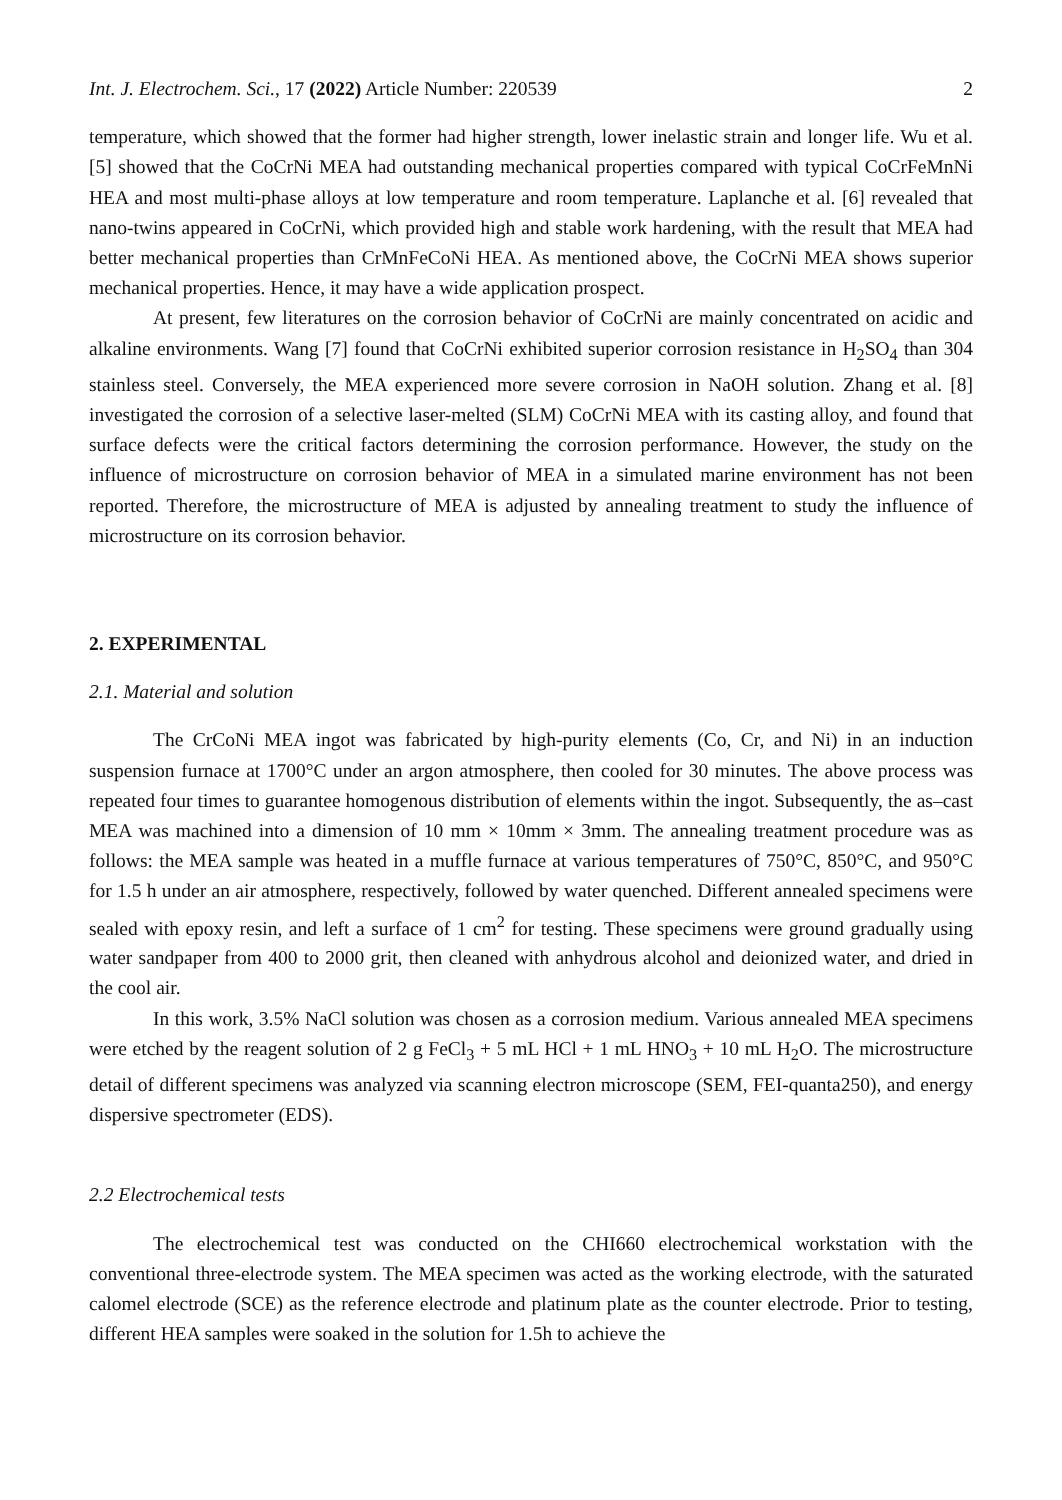Int. J. Electrochem. Sci., 17 (2022) Article Number: 220539 2
temperature, which showed that the former had higher strength, lower inelastic strain and longer life. Wu et al. [5] showed that the CoCrNi MEA had outstanding mechanical properties compared with typical CoCrFeMnNi HEA and most multi-phase alloys at low temperature and room temperature. Laplanche et al. [6] revealed that nano-twins appeared in CoCrNi, which provided high and stable work hardening, with the result that MEA had better mechanical properties than CrMnFeCoNi HEA. As mentioned above, the CoCrNi MEA shows superior mechanical properties. Hence, it may have a wide application prospect.
At present, few literatures on the corrosion behavior of CoCrNi are mainly concentrated on acidic and alkaline environments. Wang [7] found that CoCrNi exhibited superior corrosion resistance in H<sub>2</sub>SO<sub>4</sub> than 304 stainless steel. Conversely, the MEA experienced more severe corrosion in NaOH solution. Zhang et al. [8] investigated the corrosion of a selective laser-melted (SLM) CoCrNi MEA with its casting alloy, and found that surface defects were the critical factors determining the corrosion performance. However, the study on the influence of microstructure on corrosion behavior of MEA in a simulated marine environment has not been reported. Therefore, the microstructure of MEA is adjusted by annealing treatment to study the influence of microstructure on its corrosion behavior.
2. EXPERIMENTAL
2.1. Material and solution
The CrCoNi MEA ingot was fabricated by high-purity elements (Co, Cr, and Ni) in an induction suspension furnace at 1700°C under an argon atmosphere, then cooled for 30 minutes. The above process was repeated four times to guarantee homogenous distribution of elements within the ingot. Subsequently, the as–cast MEA was machined into a dimension of 10 mm × 10mm × 3mm. The annealing treatment procedure was as follows: the MEA sample was heated in a muffle furnace at various temperatures of 750°C, 850°C, and 950°C for 1.5 h under an air atmosphere, respectively, followed by water quenched. Different annealed specimens were sealed with epoxy resin, and left a surface of 1 cm<sup>2</sup> for testing. These specimens were ground gradually using water sandpaper from 400 to 2000 grit, then cleaned with anhydrous alcohol and deionized water, and dried in the cool air.
In this work, 3.5% NaCl solution was chosen as a corrosion medium. Various annealed MEA specimens were etched by the reagent solution of 2 g FeCl<sub>3</sub> + 5 mL HCl + 1 mL HNO<sub>3</sub> + 10 mL H<sub>2</sub>O. The microstructure detail of different specimens was analyzed via scanning electron microscope (SEM, FEI-quanta250), and energy dispersive spectrometer (EDS).
2.2 Electrochemical tests
The electrochemical test was conducted on the CHI660 electrochemical workstation with the conventional three-electrode system. The MEA specimen was acted as the working electrode, with the saturated calomel electrode (SCE) as the reference electrode and platinum plate as the counter electrode. Prior to testing, different HEA samples were soaked in the solution for 1.5h to achieve the